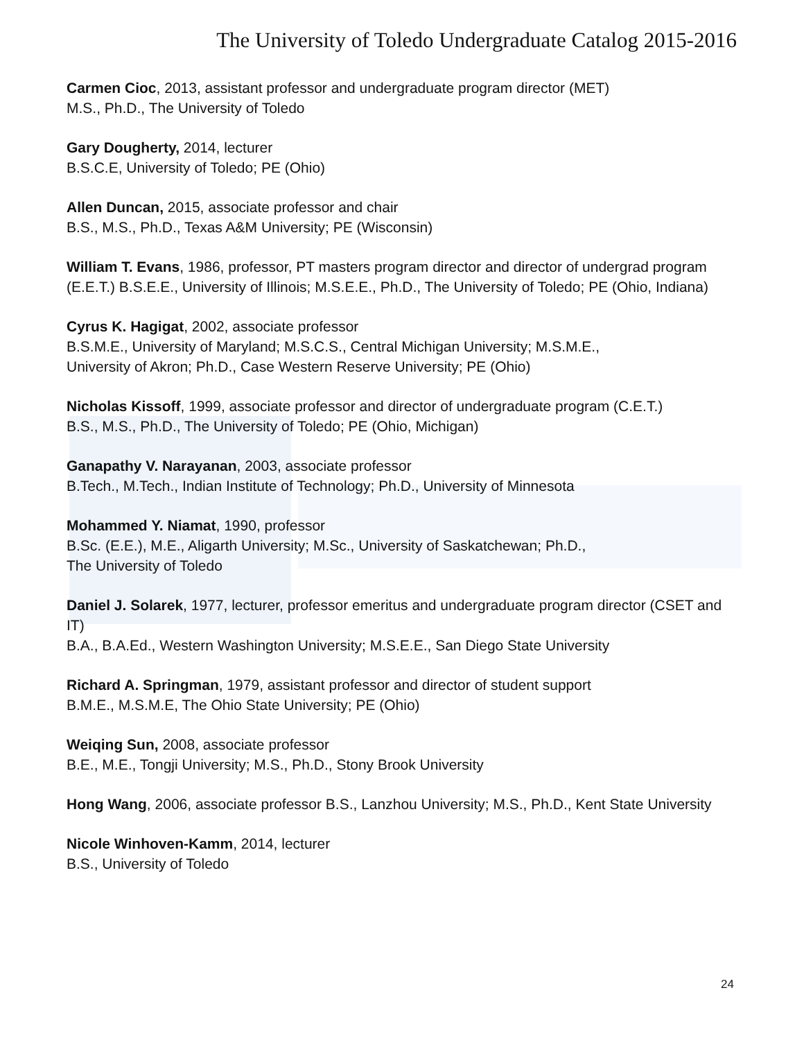The University of Toledo Undergraduate Catalog 2015-2016
Carmen Cioc, 2013, assistant professor and undergraduate program director (MET)
M.S., Ph.D., The University of Toledo
Gary Dougherty, 2014, lecturer
B.S.C.E, University of Toledo; PE (Ohio)
Allen Duncan, 2015, associate professor and chair
B.S., M.S., Ph.D., Texas A&M University; PE (Wisconsin)
William T. Evans, 1986, professor, PT masters program director and director of undergrad program (E.E.T.) B.S.E.E., University of Illinois; M.S.E.E., Ph.D., The University of Toledo; PE (Ohio, Indiana)
Cyrus K. Hagigat, 2002, associate professor
B.S.M.E., University of Maryland; M.S.C.S., Central Michigan University; M.S.M.E.,
University of Akron; Ph.D., Case Western Reserve University; PE (Ohio)
Nicholas Kissoff, 1999, associate professor and director of undergraduate program (C.E.T.)
B.S., M.S., Ph.D., The University of Toledo; PE (Ohio, Michigan)
Ganapathy V. Narayanan, 2003, associate professor
B.Tech., M.Tech., Indian Institute of Technology; Ph.D., University of Minnesota
Mohammed Y. Niamat, 1990, professor
B.Sc. (E.E.), M.E., Aligarth University; M.Sc., University of Saskatchewan; Ph.D.,
The University of Toledo
Daniel J. Solarek, 1977, lecturer, professor emeritus and undergraduate program director (CSET and IT)
B.A., B.A.Ed., Western Washington University; M.S.E.E., San Diego State University
Richard A. Springman, 1979, assistant professor and director of student support
B.M.E., M.S.M.E, The Ohio State University; PE (Ohio)
Weiqing Sun, 2008, associate professor
B.E., M.E., Tongji University; M.S., Ph.D., Stony Brook University
Hong Wang, 2006, associate professor B.S., Lanzhou University; M.S., Ph.D., Kent State University
Nicole Winhoven-Kamm, 2014, lecturer
B.S., University of Toledo
24